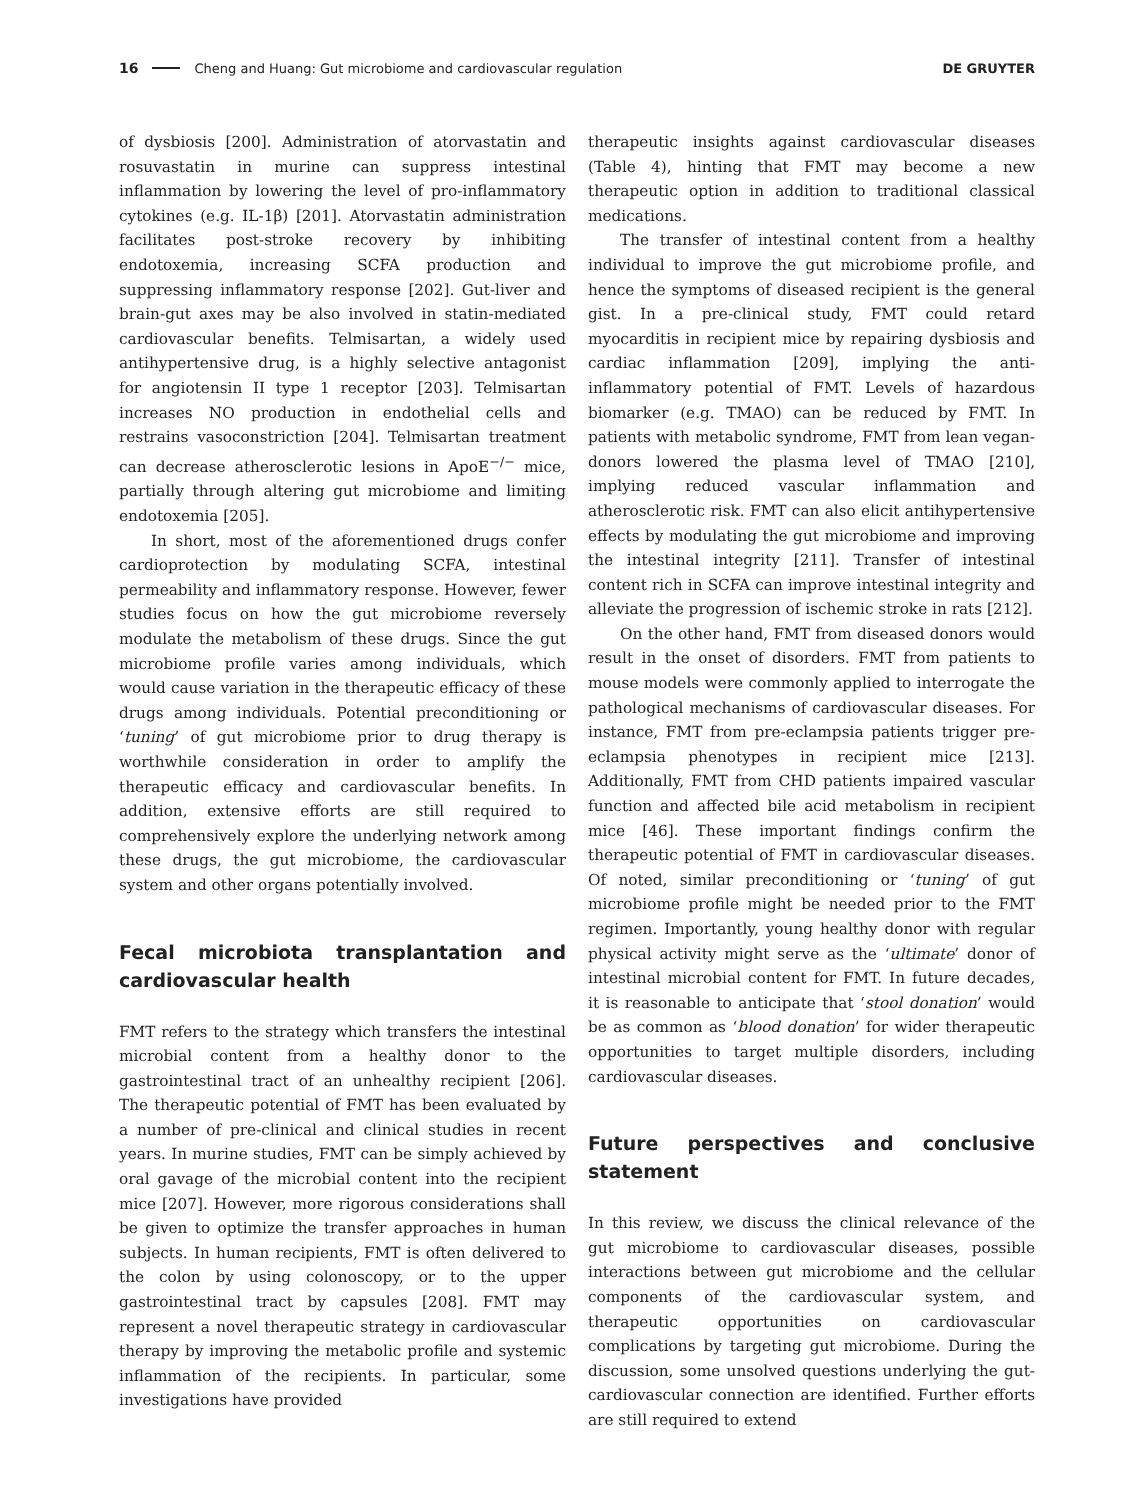16 Cheng and Huang: Gut microbiome and cardiovascular regulation DE GRUYTER
of dysbiosis [200]. Administration of atorvastatin and rosuvastatin in murine can suppress intestinal inflammation by lowering the level of pro-inflammatory cytokines (e.g. IL-1β) [201]. Atorvastatin administration facilitates post-stroke recovery by inhibiting endotoxemia, increasing SCFA production and suppressing inflammatory response [202]. Gut-liver and brain-gut axes may be also involved in statin-mediated cardiovascular benefits. Telmisartan, a widely used antihypertensive drug, is a highly selective antagonist for angiotensin II type 1 receptor [203]. Telmisartan increases NO production in endothelial cells and restrains vasoconstriction [204]. Telmisartan treatment can decrease atherosclerotic lesions in ApoE<sup>−/−</sup> mice, partially through altering gut microbiome and limiting endotoxemia [205].
In short, most of the aforementioned drugs confer cardioprotection by modulating SCFA, intestinal permeability and inflammatory response. However, fewer studies focus on how the gut microbiome reversely modulate the metabolism of these drugs. Since the gut microbiome profile varies among individuals, which would cause variation in the therapeutic efficacy of these drugs among individuals. Potential preconditioning or ‘tuning’ of gut microbiome prior to drug therapy is worthwhile consideration in order to amplify the therapeutic efficacy and cardiovascular benefits. In addition, extensive efforts are still required to comprehensively explore the underlying network among these drugs, the gut microbiome, the cardiovascular system and other organs potentially involved.
Fecal microbiota transplantation and cardiovascular health
FMT refers to the strategy which transfers the intestinal microbial content from a healthy donor to the gastrointestinal tract of an unhealthy recipient [206]. The therapeutic potential of FMT has been evaluated by a number of pre-clinical and clinical studies in recent years. In murine studies, FMT can be simply achieved by oral gavage of the microbial content into the recipient mice [207]. However, more rigorous considerations shall be given to optimize the transfer approaches in human subjects. In human recipients, FMT is often delivered to the colon by using colonoscopy, or to the upper gastrointestinal tract by capsules [208]. FMT may represent a novel therapeutic strategy in cardiovascular therapy by improving the metabolic profile and systemic inflammation of the recipients. In particular, some investigations have provided
therapeutic insights against cardiovascular diseases (Table 4), hinting that FMT may become a new therapeutic option in addition to traditional classical medications.
The transfer of intestinal content from a healthy individual to improve the gut microbiome profile, and hence the symptoms of diseased recipient is the general gist. In a pre-clinical study, FMT could retard myocarditis in recipient mice by repairing dysbiosis and cardiac inflammation [209], implying the anti-inflammatory potential of FMT. Levels of hazardous biomarker (e.g. TMAO) can be reduced by FMT. In patients with metabolic syndrome, FMT from lean vegan-donors lowered the plasma level of TMAO [210], implying reduced vascular inflammation and atherosclerotic risk. FMT can also elicit antihypertensive effects by modulating the gut microbiome and improving the intestinal integrity [211]. Transfer of intestinal content rich in SCFA can improve intestinal integrity and alleviate the progression of ischemic stroke in rats [212].
On the other hand, FMT from diseased donors would result in the onset of disorders. FMT from patients to mouse models were commonly applied to interrogate the pathological mechanisms of cardiovascular diseases. For instance, FMT from pre-eclampsia patients trigger pre-eclampsia phenotypes in recipient mice [213]. Additionally, FMT from CHD patients impaired vascular function and affected bile acid metabolism in recipient mice [46]. These important findings confirm the therapeutic potential of FMT in cardiovascular diseases. Of noted, similar preconditioning or ‘tuning’ of gut microbiome profile might be needed prior to the FMT regimen. Importantly, young healthy donor with regular physical activity might serve as the ‘ultimate’ donor of intestinal microbial content for FMT. In future decades, it is reasonable to anticipate that ‘stool donation’ would be as common as ‘blood donation’ for wider therapeutic opportunities to target multiple disorders, including cardiovascular diseases.
Future perspectives and conclusive statement
In this review, we discuss the clinical relevance of the gut microbiome to cardiovascular diseases, possible interactions between gut microbiome and the cellular components of the cardiovascular system, and therapeutic opportunities on cardiovascular complications by targeting gut microbiome. During the discussion, some unsolved questions underlying the gut-cardiovascular connection are identified. Further efforts are still required to extend